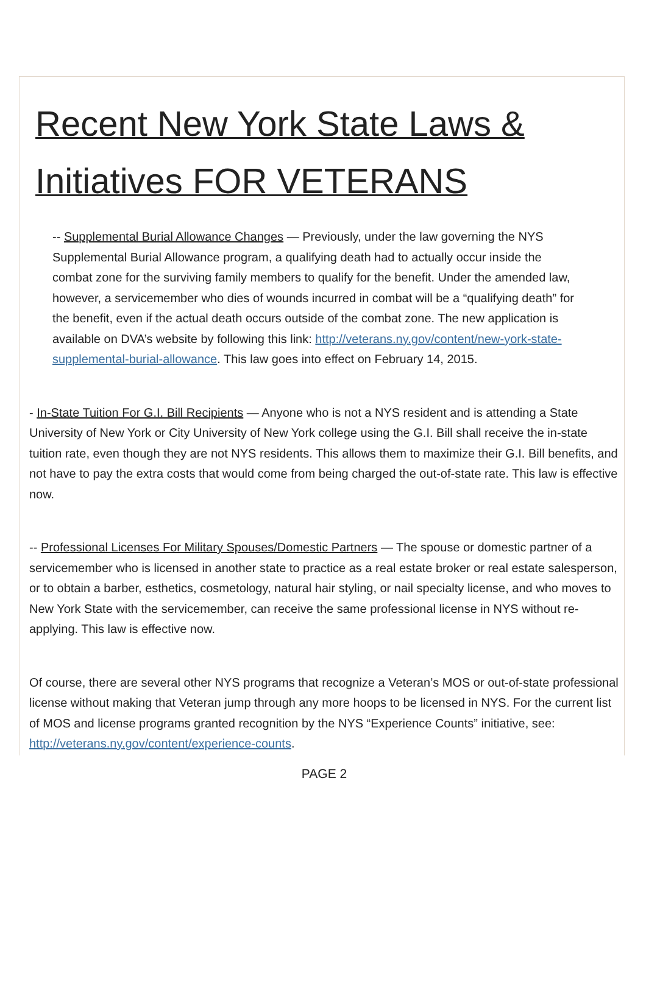Recent New York State Laws & Initiatives FOR VETERANS
-- Supplemental Burial Allowance Changes — Previously, under the law governing the NYS Supplemental Burial Allowance program, a qualifying death had to actually occur inside the combat zone for the surviving family members to qualify for the benefit. Under the amended law, however, a servicemember who dies of wounds incurred in combat will be a “qualifying death” for the benefit, even if the actual death occurs outside of the combat zone. The new application is available on DVA’s website by following this link: http://veterans.ny.gov/content/new-york-state-supplemental-burial-allowance. This law goes into effect on February 14, 2015.
- In-State Tuition For G.I. Bill Recipients — Anyone who is not a NYS resident and is attending a State University of New York or City University of New York college using the G.I. Bill shall receive the in-state tuition rate, even though they are not NYS residents. This allows them to maximize their G.I. Bill benefits, and not have to pay the extra costs that would come from being charged the out-of-state rate. This law is effective now.
-- Professional Licenses For Military Spouses/Domestic Partners — The spouse or domestic partner of a servicemember who is licensed in another state to practice as a real estate broker or real estate salesperson, or to obtain a barber, esthetics, cosmetology, natural hair styling, or nail specialty license, and who moves to New York State with the servicemember, can receive the same professional license in NYS without re-applying. This law is effective now.
Of course, there are several other NYS programs that recognize a Veteran’s MOS or out-of-state professional license without making that Veteran jump through any more hoops to be licensed in NYS. For the current list of MOS and license programs granted recognition by the NYS “Experience Counts” initiative, see: http://veterans.ny.gov/content/experience-counts.
PAGE 2